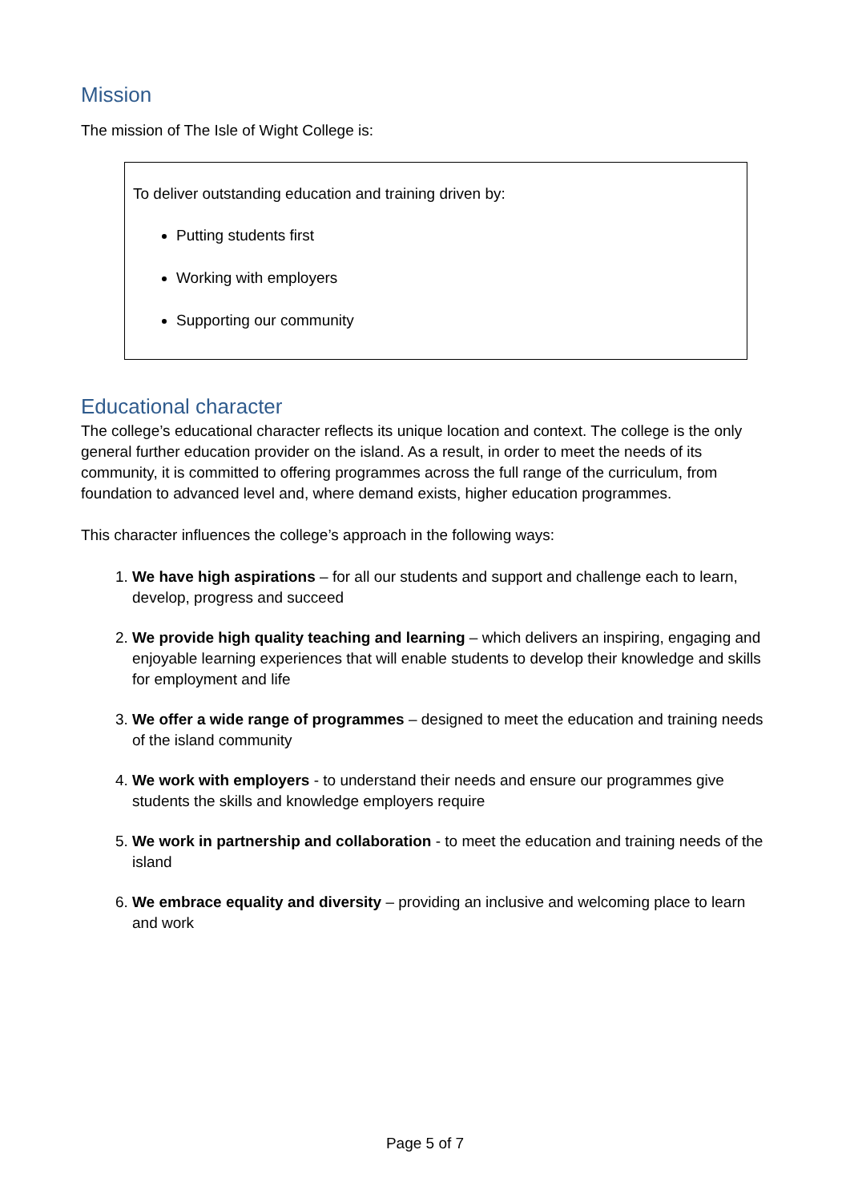Mission
The mission of The Isle of Wight College is:
To deliver outstanding education and training driven by:
Putting students first
Working with employers
Supporting our community
Educational character
The college’s educational character reflects its unique location and context. The college is the only general further education provider on the island. As a result, in order to meet the needs of its community, it is committed to offering programmes across the full range of the curriculum, from foundation to advanced level and, where demand exists, higher education programmes.
This character influences the college’s approach in the following ways:
1. We have high aspirations – for all our students and support and challenge each to learn, develop, progress and succeed
2. We provide high quality teaching and learning – which delivers an inspiring, engaging and enjoyable learning experiences that will enable students to develop their knowledge and skills for employment and life
3. We offer a wide range of programmes – designed to meet the education and training needs of the island community
4. We work with employers - to understand their needs and ensure our programmes give students the skills and knowledge employers require
5. We work in partnership and collaboration - to meet the education and training needs of the island
6. We embrace equality and diversity – providing an inclusive and welcoming place to learn and work
Page 5 of 7